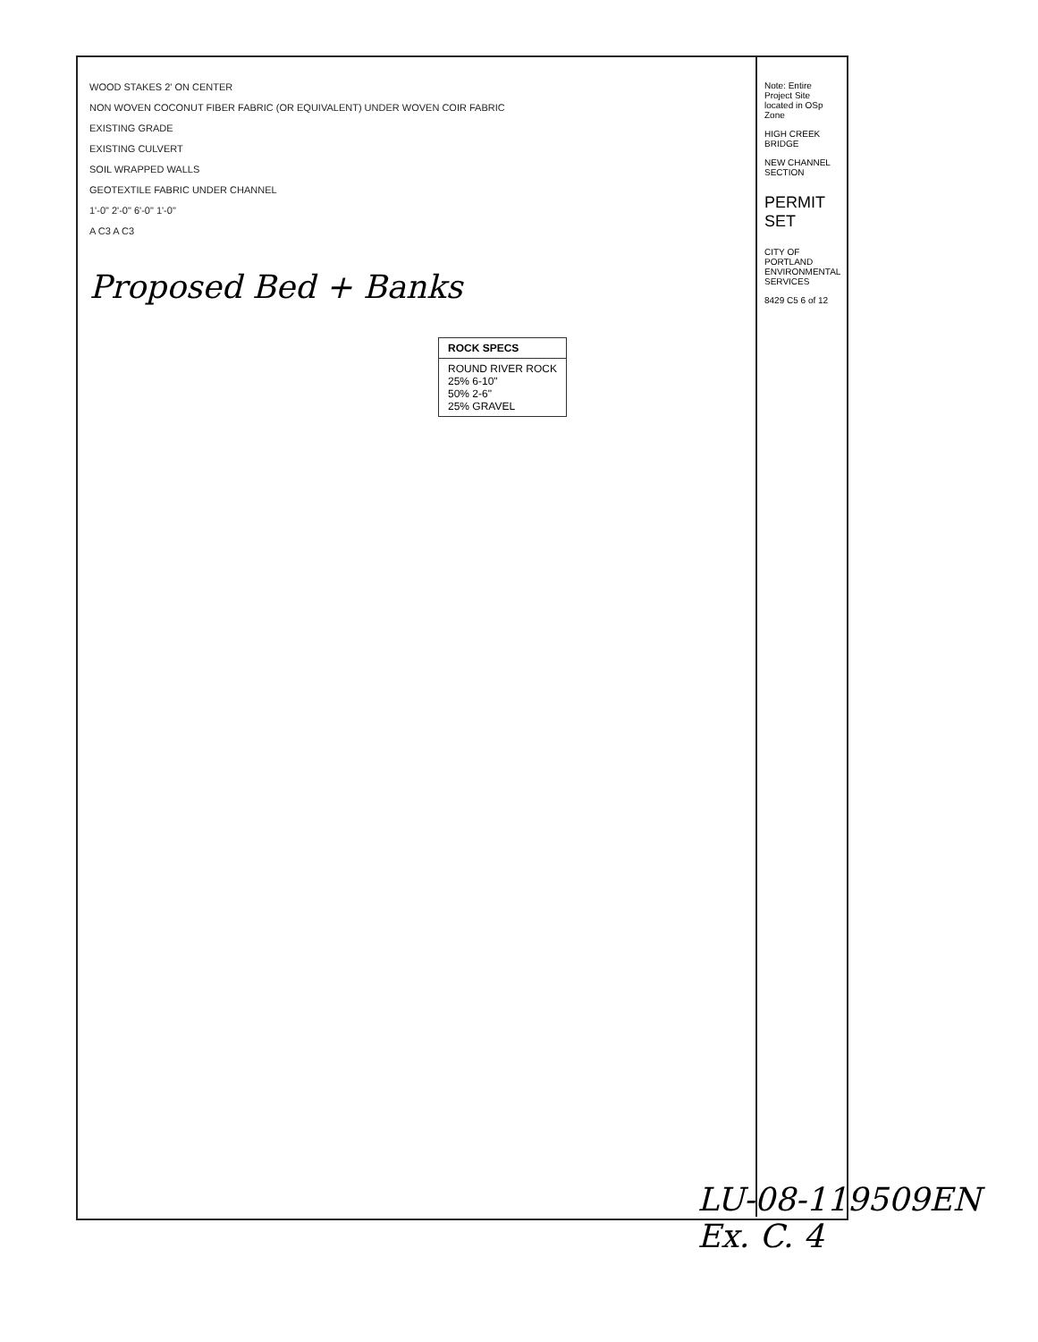WOOD STAKES 2' ON CENTER
NON WOVEN COCONUT FIBER FABRIC (OR EQUIVALENT) UNDER WOVEN COIR FABRIC
EXISTING GRADE
EXISTING CULVERT
SOIL WRAPPED WALLS
GEOTEXTILE FABRIC UNDER CHANNEL
1'-0" 2'-0" 6'-0" 1'-0"
A C3 A C3
Proposed Bed + Banks
| ROCK SPECS |
| --- |
| ROUND RIVER ROCK 25% 6-10" 50% 2-6" 25% GRAVEL |
Note: Entire Project Site located in OSp Zone
HIGH CREEK BRIDGE
NEW CHANNEL SECTION
PERMIT SET
CITY OF PORTLAND
ENVIRONMENTAL SERVICES
8429 C5 6 of 12
LU-08-119509EN
Ex. C. 4